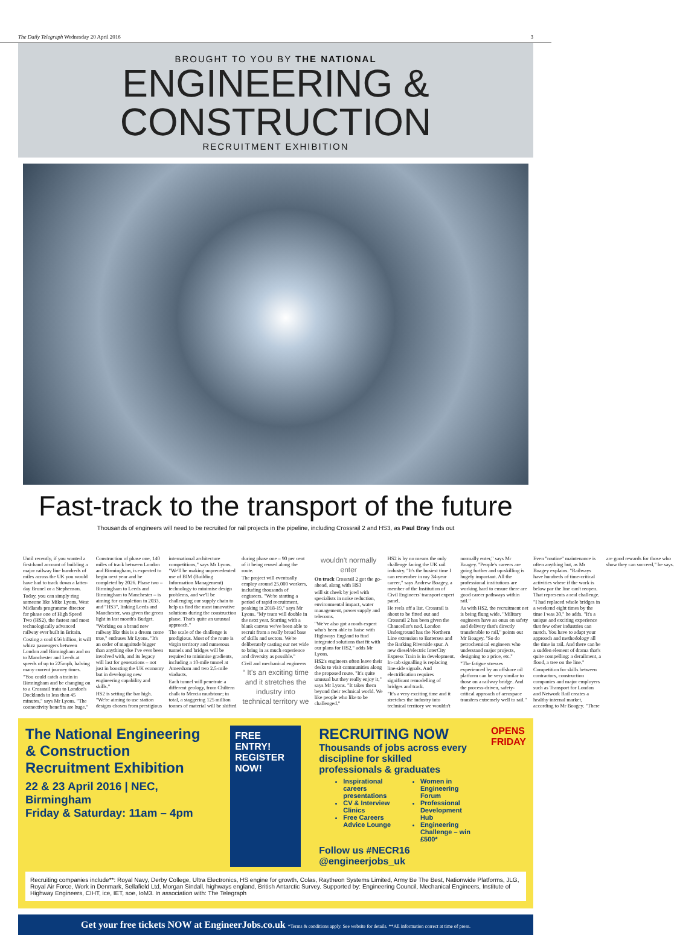The Daily Telegraph Wednesday 20 April 2016 3
BROUGHT TO YOU BY THE NATIONAL
ENGINEERING & CONSTRUCTION
RECRUITMENT EXHIBITION
Fast-track to the transport of the future
Thousands of engineers will need to be recruited for rail projects in the pipeline, including Crossrail 2 and HS3, as Paul Bray finds out
Until recently, if you wanted a first-hand account of building a major railway line hundreds of miles across the UK you would have had to track down a latter-day Brunel or a Stephenson.
Today, you can simply ring someone like Mike Lyons, West Midlands programme director for phase one of High Speed Two (HS2), the fastest and most technologically advanced railway ever built in Britain.
Costing a cool £56 billion, it will whizz passengers between London and Birmingham and on to Manchester and Leeds at speeds of up to 225mph, halving many current journey times.
"You could catch a train in Birmingham and be changing on to a Crossrail train to London's Docklands in less than 45 minutes," says Mr Lyons. "The connectivity benefits are huge."
Construction of phase one, 140 miles of track between London and Birmingham, is expected to begin next year and be completed by 2026. Phase two – Birmingham to Leeds and Birmingham to Manchester – is aiming for completion in 2033, and "HS3", linking Leeds and Manchester, was given the green light in last month's Budget.
"Working on a brand new railway like this is a dream come true," enthuses Mr Lyons. "It's an order of magnitude bigger than anything else I've ever been involved with, and its legacy will last for generations – not just in boosting the UK economy but in developing new engineering capability and skills."
HS2 is setting the bar high. "We're aiming to use station designs chosen from prestigious international architecture competitions," says Mr Lyons. "We'll be making unprecedented use of BIM (Building Information Management) technology to minimise design problems, and we'll be challenging our supply chain to help us find the most innovative solutions during the construction phase. That's quite an unusual approach."
The scale of the challenge is prodigious. Most of the route is virgin territory and numerous tunnels and bridges will be required to minimise gradients, including a 10-mile tunnel at Amersham and two 2.5-mile viaducts.
Each tunnel will penetrate a different geology, from Chiltern chalk to Mercia mudstone; in total, a staggering 125 million tonnes of material will be shifted during phase one – 90 per cent of it being reused along the route.
The project will eventually employ around 25,000 workers, including thousands of engineers. "We're starting a period of rapid recruitment, peaking in 2018-19," says Mr Lyons. "My team will double in the next year. Starting with a blank canvas we've been able to recruit from a really broad base of skills and sectors. We're deliberately casting our net wide to bring in as much experience and diversity as possible."
Civil and mechanical engineers
“ It's an exciting time and it stretches the industry into technical territory we wouldn't normally enter
On track Crossrail 2 got the go-ahead, along with HS3
will sit cheek by jowl with specialists in noise reduction, environmental impact, water management, power supply and telecoms.
"We've also got a roads expert who's been able to liaise with Highways England to find integrated solutions that fit with our plans for HS2," adds Mr Lyons.
HS2's engineers often leave their desks to visit communities along the proposed route. "It's quite unusual but they really enjoy it," says Mr Lyons. "It takes them beyond their technical world. We like people who like to be challenged."
HS2 is by no means the only challenge facing the UK rail industry. "It's the busiest time I can remember in my 34-year career," says Andrew Boagey, a member of the Institution of Civil Engineers' transport expert panel.
He reels off a list. Crossrail is about to be fitted out and Crossrail 2 has been given the Chancellor's nod. London Underground has the Northern Line extension to Battersea and the Barking Riverside spur. A new diesel/electric InterCity Express Train is in development. In-cab signalling is replacing line-side signals. And electrification requires significant remodelling of bridges and track.
"It's a very exciting time and it stretches the industry into technical territory we wouldn't normally enter," says Mr Boagey. "People's careers are going further and up-skilling is hugely important. All the professional institutions are working hard to ensure there are good career pathways within rail."
As with HS2, the recruitment net is being flung wide. "Military engineers have an onus on safety and delivery that's directly transferable to rail," points out Mr Boagey. "So do petrochemical engineers who understand major projects, designing to a price, etc."
"The fatigue stresses experienced by an offshore oil platform can be very similar to those on a railway bridge. And the process-driven, safety-critical approach of aerospace transfers extremely well to rail."
Even "routine" maintenance is often anything but, as Mr Boagey explains. "Railways have hundreds of time-critical activities where if the work is below par the line can't reopen. That represents a real challenge.
"I had replaced whole bridges in a weekend eight times by the time I was 30," he adds. "It's a unique and exciting experience that few other industries can match. You have to adapt your approach and methodology all the time in rail. And there can be a sudden element of drama that's quite compelling: a derailment, a flood, a tree on the line."
Competition for skills between contractors, construction companies and major employers such as Transport for London and Network Rail creates a healthy internal market, according to Mr Boagey. "There are good rewards for those who show they can succeed," he says.
The National Engineering & Construction Recruitment Exhibition
22 & 23 April 2016 | NEC, Birmingham
Friday & Saturday: 11am – 4pm
FREE ENTRY! REGISTER NOW!
RECRUITING NOW
Thousands of jobs across every discipline for skilled professionals & graduates
Inspirational careers presentations
CV & Interview Clinics
Free Careers Advice Lounge
Women in Engineering Forum
Professional Development Hub
Engineering Challenge – win £500*
Follow us #NECR16 @engineerjobs_uk
OPENS FRIDAY
Recruiting companies include**: Royal Navy, Derby College, Ultra Electronics, HS engine for growth, Colas, Raytheon Systems Limited, Army Be The Best, Nationwide Platforms, JLG, Royal Air Force, Work in Denmark, Sellafield Ltd, Morgan Sindall, highways england, British Antarctic Survey. Supported by: Engineering Council, Mechanical Engineers, Institute of Highway Engineers, CIHT, ice, IET, soe, IoM3. In association with: The Telegraph
Get your free tickets NOW at EngineerJobs.co.uk *Terms & conditions apply. See website for details. **All information correct at time of press.